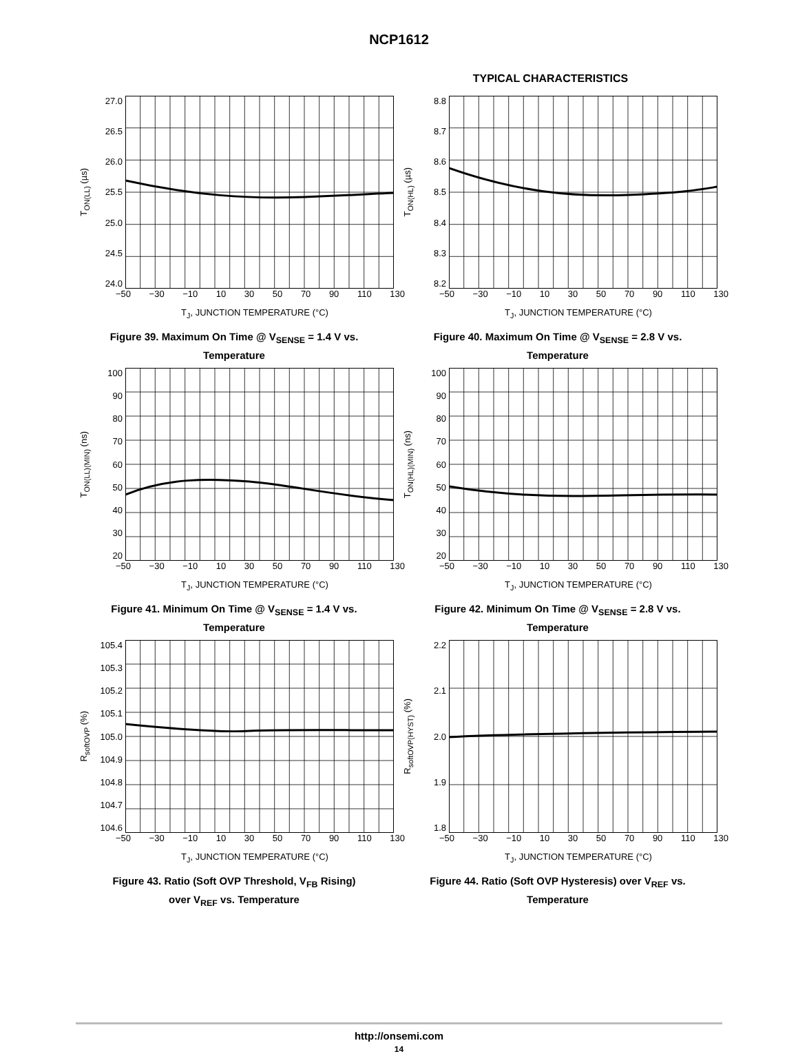NCP1612
TYPICAL CHARACTERISTICS
T<sub>ON(LL)</sub> (µs)
27.0
26.5
26.0
25.5
25.0
24.5
24.0
−50 −30 −10 10 30 50 70 90 110 130
T<sub>J</sub>, JUNCTION TEMPERATURE (°C)
Figure 39. Maximum On Time @ V<sub>SENSE</sub> = 1.4 V vs. Temperature
T<sub>ON(HL)</sub> (µs)
8.8
8.7
8.6
8.5
8.4
8.3
8.2
−50 −30 −10 10 30 50 70 90 110 130
T<sub>J</sub>, JUNCTION TEMPERATURE (°C)
Figure 40. Maximum On Time @ V<sub>SENSE</sub> = 2.8 V vs. Temperature
T<sub>ON(LL)(MIN)</sub> (ns)
100
90
80
70
60
50
40
30
20
−50 −30 −10 10 30 50 70 90 110 130
T<sub>J</sub>, JUNCTION TEMPERATURE (°C)
Figure 41. Minimum On Time @ V<sub>SENSE</sub> = 1.4 V vs. Temperature
T<sub>ON(HL)(MIN)</sub> (ns)
100
90
80
70
60
50
40
30
20
−50 −30 −10 10 30 50 70 90 110 130
T<sub>J</sub>, JUNCTION TEMPERATURE (°C)
Figure 42. Minimum On Time @ V<sub>SENSE</sub> = 2.8 V vs. Temperature
R<sub>softOVP</sub> (%)
105.4
105.3
105.2
105.1
105.0
104.9
104.8
104.7
104.6
−50 −30 −10 10 30 50 70 90 110 130
T<sub>J</sub>, JUNCTION TEMPERATURE (°C)
Figure 43. Ratio (Soft OVP Threshold, V<sub>FB</sub> Rising) over V<sub>REF</sub> vs. Temperature
R<sub>softOVP(HYST)</sub> (%)
2.2
2.1
2.0
1.9
1.8
−50 −30 −10 10 30 50 70 90 110 130
T<sub>J</sub>, JUNCTION TEMPERATURE (°C)
Figure 44. Ratio (Soft OVP Hysteresis) over V<sub>REF</sub> vs. Temperature
http://onsemi.com
14